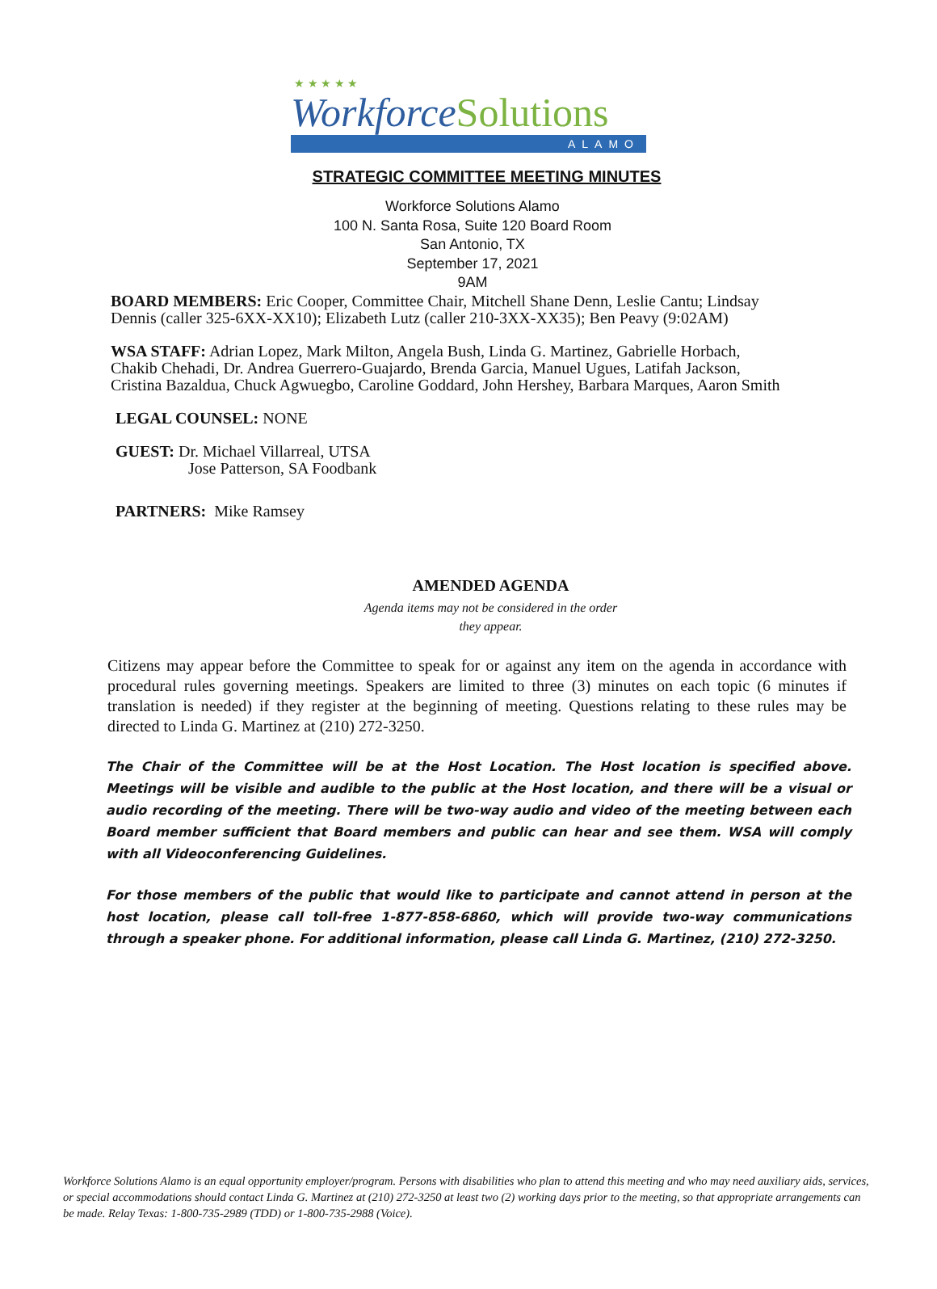★ ★ ★ ★ ★
WorkforceSolutions
ALAMO
STRATEGIC COMMITTEE MEETING MINUTES
Workforce Solutions Alamo
100 N. Santa Rosa, Suite 120 Board Room
San Antonio, TX
September 17, 2021
9AM
BOARD MEMBERS: Eric Cooper, Committee Chair, Mitchell Shane Denn, Leslie Cantu; Lindsay Dennis (caller 325-6XX-XX10); Elizabeth Lutz (caller 210-3XX-XX35); Ben Peavy (9:02AM)
WSA STAFF: Adrian Lopez, Mark Milton, Angela Bush, Linda G. Martinez, Gabrielle Horbach, Chakib Chehadi, Dr. Andrea Guerrero-Guajardo, Brenda Garcia, Manuel Ugues, Latifah Jackson, Cristina Bazaldua, Chuck Agwuegbo, Caroline Goddard, John Hershey, Barbara Marques, Aaron Smith
LEGAL COUNSEL: NONE
GUEST: Dr. Michael Villarreal, UTSA
Jose Patterson, SA Foodbank
PARTNERS: Mike Ramsey
AMENDED AGENDA
Agenda items may not be considered in the order
they appear.
Citizens may appear before the Committee to speak for or against any item on the agenda in accordance with procedural rules governing meetings. Speakers are limited to three (3) minutes on each topic (6 minutes if translation is needed) if they register at the beginning of meeting. Questions relating to these rules may be directed to Linda G. Martinez at (210) 272-3250.
The Chair of the Committee will be at the Host Location. The Host location is specified above. Meetings will be visible and audible to the public at the Host location, and there will be a visual or audio recording of the meeting. There will be two-way audio and video of the meeting between each Board member sufficient that Board members and public can hear and see them. WSA will comply with all Videoconferencing Guidelines.
For those members of the public that would like to participate and cannot attend in person at the host location, please call toll-free 1-877-858-6860, which will provide two-way communications through a speaker phone. For additional information, please call Linda G. Martinez, (210) 272-3250.
Workforce Solutions Alamo is an equal opportunity employer/program. Persons with disabilities who plan to attend this meeting and who may need auxiliary aids, services, or special accommodations should contact Linda G. Martinez at (210) 272-3250 at least two (2) working days prior to the meeting, so that appropriate arrangements can be made. Relay Texas: 1-800-735-2989 (TDD) or 1-800-735-2988 (Voice).